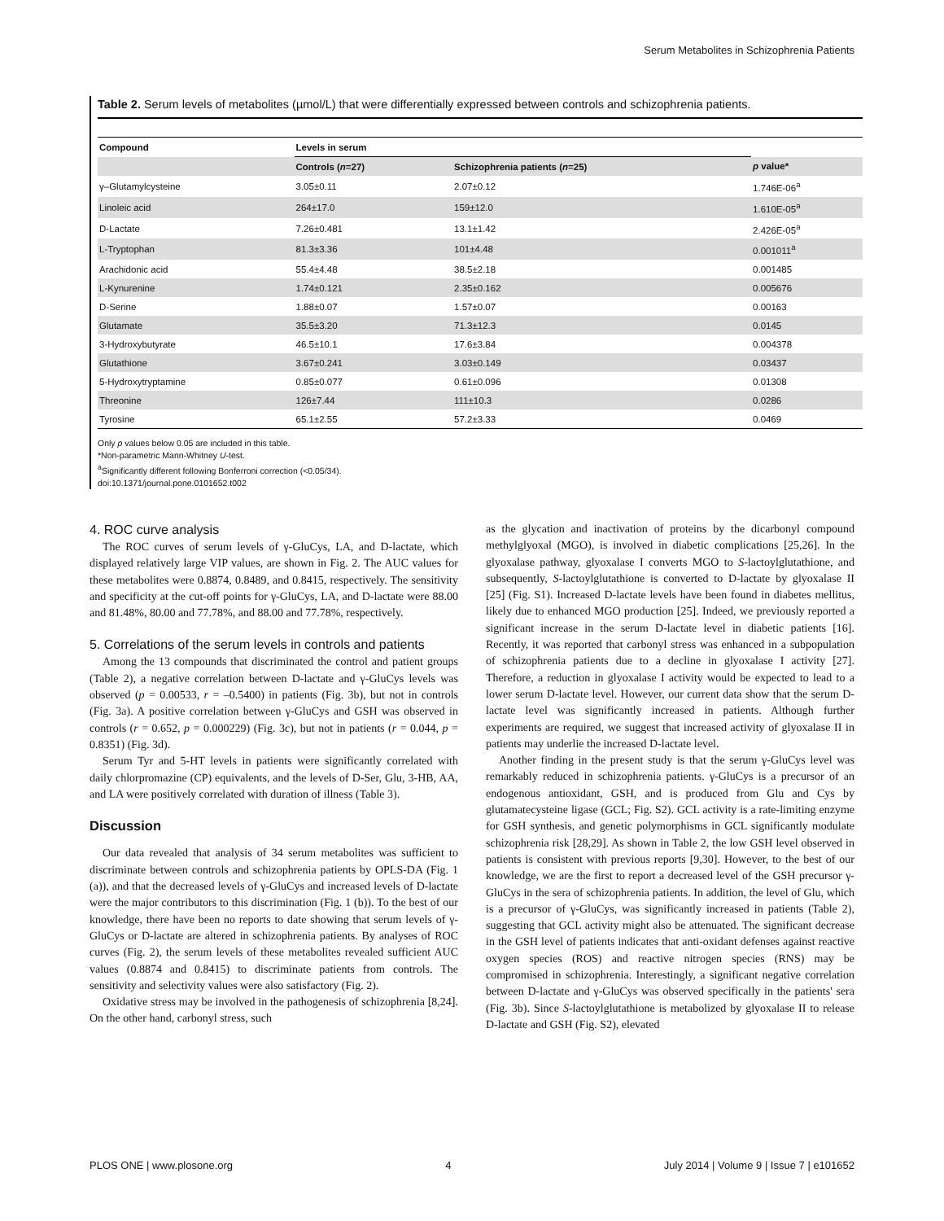Serum Metabolites in Schizophrenia Patients
Table 2. Serum levels of metabolites (µmol/L) that were differentially expressed between controls and schizophrenia patients.
| Compound | Levels in serum | | |
| --- | --- | --- | --- |
| | Controls ( n =27) | Schizophrenia patients ( n =25) | p value* |
| γ–Glutamylcysteine | 3.05±0.11 | 2.07±0.12 | 1.746E-06<sup>a</sup> |
| Linoleic acid | 264±17.0 | 159±12.0 | 1.610E-05<sup>a</sup> |
| D-Lactate | 7.26±0.481 | 13.1±1.42 | 2.426E-05<sup>a</sup> |
| L-Tryptophan | 81.3±3.36 | 101±4.48 | 0.001011<sup>a</sup> |
| Arachidonic acid | 55.4±4.48 | 38.5±2.18 | 0.001485 |
| L-Kynurenine | 1.74±0.121 | 2.35±0.162 | 0.005676 |
| D-Serine | 1.88±0.07 | 1.57±0.07 | 0.00163 |
| Glutamate | 35.5±3.20 | 71.3±12.3 | 0.0145 |
| 3-Hydroxybutyrate | 46.5±10.1 | 17.6±3.84 | 0.004378 |
| Glutathione | 3.67±0.241 | 3.03±0.149 | 0.03437 |
| 5-Hydroxytryptamine | 0.85±0.077 | 0.61±0.096 | 0.01308 |
| Threonine | 126±7.44 | 111±10.3 | 0.0286 |
| Tyrosine | 65.1±2.55 | 57.2±3.33 | 0.0469 |
Only p values below 0.05 are included in this table.
*Non-parametric Mann-Whitney U-test.
<sup>a</sup> Significantly different following Bonferroni correction (<0.05/34).
doi:10.1371/journal.pone.0101652.t002
4. ROC curve analysis
The ROC curves of serum levels of γ-GluCys, LA, and D-lactate, which displayed relatively large VIP values, are shown in Fig. 2. The AUC values for these metabolites were 0.8874, 0.8489, and 0.8415, respectively. The sensitivity and specificity at the cut-off points for γ-GluCys, LA, and D-lactate were 88.00 and 81.48%, 80.00 and 77.78%, and 88.00 and 77.78%, respectively.
5. Correlations of the serum levels in controls and patients
Among the 13 compounds that discriminated the control and patient groups (Table 2), a negative correlation between D-lactate and γ-GluCys levels was observed (p = 0.00533, r = –0.5400) in patients (Fig. 3b), but not in controls (Fig. 3a). A positive correlation between γ-GluCys and GSH was observed in controls (r = 0.652, p = 0.000229) (Fig. 3c), but not in patients (r = 0.044, p = 0.8351) (Fig. 3d).
Serum Tyr and 5-HT levels in patients were significantly correlated with daily chlorpromazine (CP) equivalents, and the levels of D-Ser, Glu, 3-HB, AA, and LA were positively correlated with duration of illness (Table 3).
Discussion
Our data revealed that analysis of 34 serum metabolites was sufficient to discriminate between controls and schizophrenia patients by OPLS-DA (Fig. 1 (a)), and that the decreased levels of γ-GluCys and increased levels of D-lactate were the major contributors to this discrimination (Fig. 1 (b)). To the best of our knowledge, there have been no reports to date showing that serum levels of γ-GluCys or D-lactate are altered in schizophrenia patients. By analyses of ROC curves (Fig. 2), the serum levels of these metabolites revealed sufficient AUC values (0.8874 and 0.8415) to discriminate patients from controls. The sensitivity and selectivity values were also satisfactory (Fig. 2).
Oxidative stress may be involved in the pathogenesis of schizophrenia [8,24]. On the other hand, carbonyl stress, such
as the glycation and inactivation of proteins by the dicarbonyl compound methylglyoxal (MGO), is involved in diabetic complications [25,26]. In the glyoxalase pathway, glyoxalase I converts MGO to S-lactoylglutathione, and subsequently, S-lactoylglutathione is converted to D-lactate by glyoxalase II [25] (Fig. S1). Increased D-lactate levels have been found in diabetes mellitus, likely due to enhanced MGO production [25]. Indeed, we previously reported a significant increase in the serum D-lactate level in diabetic patients [16]. Recently, it was reported that carbonyl stress was enhanced in a subpopulation of schizophrenia patients due to a decline in glyoxalase I activity [27]. Therefore, a reduction in glyoxalase I activity would be expected to lead to a lower serum D-lactate level. However, our current data show that the serum D-lactate level was significantly increased in patients. Although further experiments are required, we suggest that increased activity of glyoxalase II in patients may underlie the increased D-lactate level.
Another finding in the present study is that the serum γ-GluCys level was remarkably reduced in schizophrenia patients. γ-GluCys is a precursor of an endogenous antioxidant, GSH, and is produced from Glu and Cys by glutamatecysteine ligase (GCL; Fig. S2). GCL activity is a rate-limiting enzyme for GSH synthesis, and genetic polymorphisms in GCL significantly modulate schizophrenia risk [28,29]. As shown in Table 2, the low GSH level observed in patients is consistent with previous reports [9,30]. However, to the best of our knowledge, we are the first to report a decreased level of the GSH precursor γ-GluCys in the sera of schizophrenia patients. In addition, the level of Glu, which is a precursor of γ-GluCys, was significantly increased in patients (Table 2), suggesting that GCL activity might also be attenuated. The significant decrease in the GSH level of patients indicates that anti-oxidant defenses against reactive oxygen species (ROS) and reactive nitrogen species (RNS) may be compromised in schizophrenia. Interestingly, a significant negative correlation between D-lactate and γ-GluCys was observed specifically in the patients' sera (Fig. 3b). Since S-lactoylglutathione is metabolized by glyoxalase II to release D-lactate and GSH (Fig. S2), elevated
PLOS ONE | www.plosone.org 4 July 2014 | Volume 9 | Issue 7 | e101652